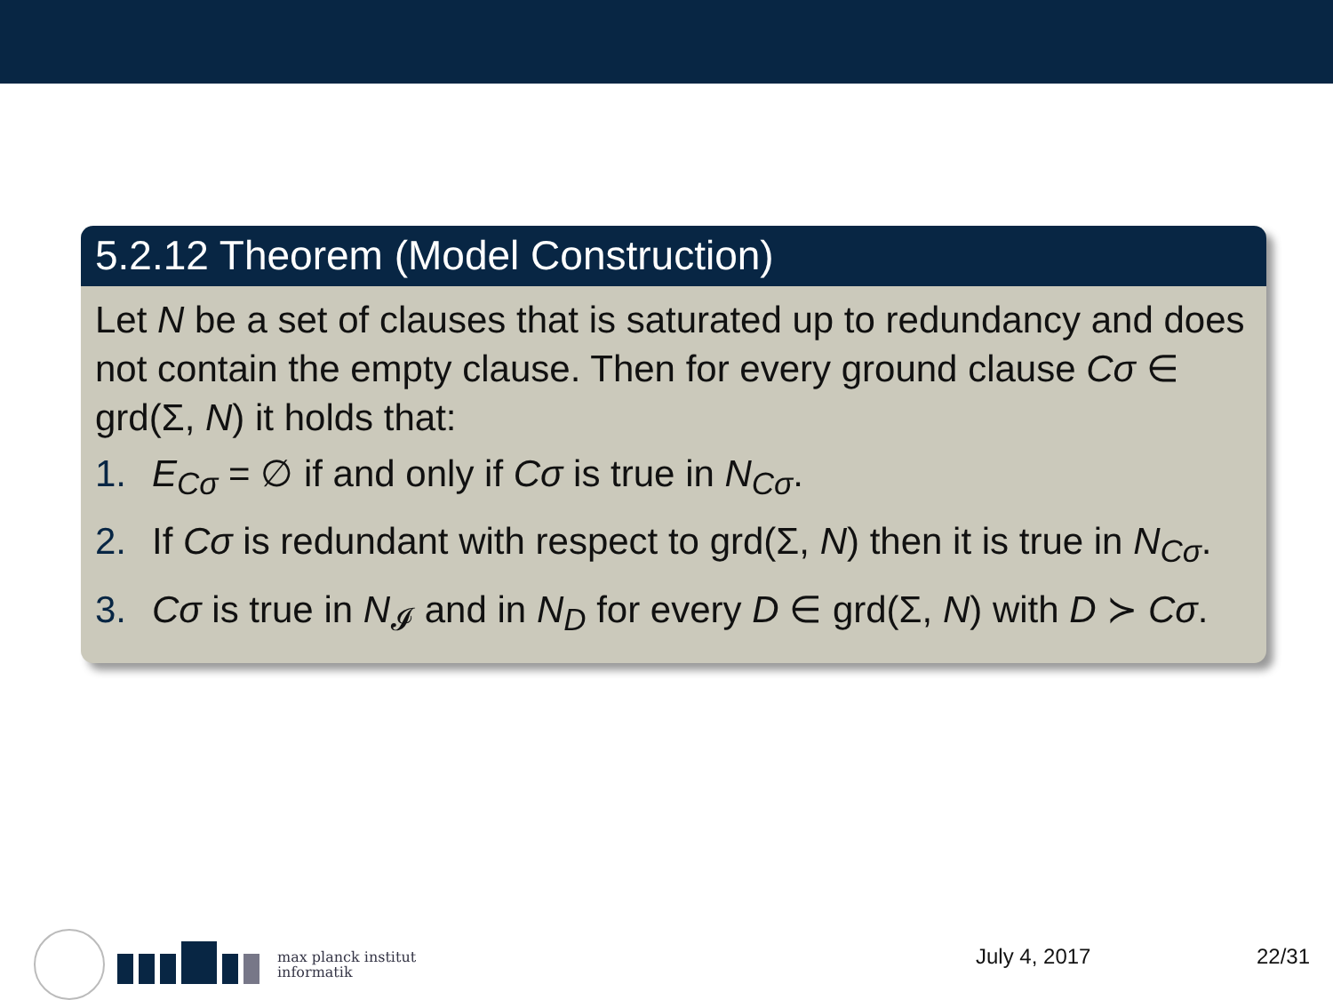5.2.12 Theorem (Model Construction)
Let N be a set of clauses that is saturated up to redundancy and does not contain the empty clause. Then for every ground clause Cσ ∈ grd(Σ, N) it holds that:
1. E<sub>Cσ</sub> = ∅ if and only if Cσ is true in N<sub>Cσ</sub>.
2. If Cσ is redundant with respect to grd(Σ, N) then it is true in N<sub>Cσ</sub>.
3. Cσ is true in N<sub>𝓘</sub> and in N<sub>D</sub> for every D ∈ grd(Σ, N) with D ≻ Cσ.
max planck institut
informatik
July 4, 2017 22/31